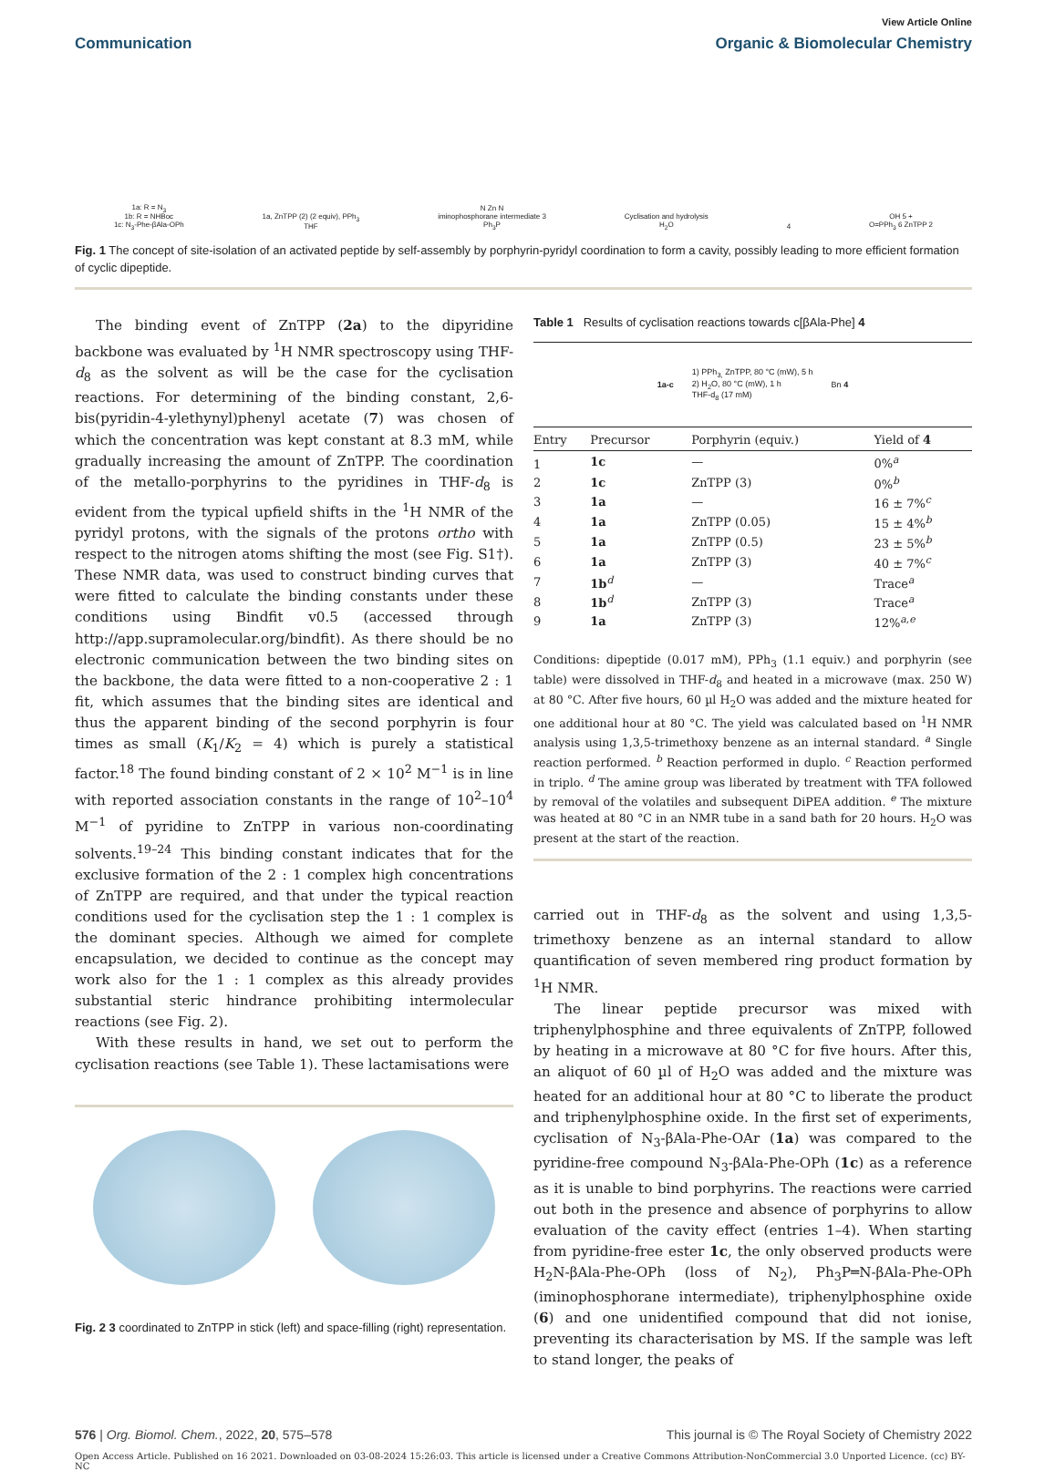View Article Online
Communication Organic & Biomolecular Chemistry
1a: R = N<sub>3</sub>
1b: R = NHBoc
1c: N<sub>3</sub>-Phe-βAla-OPh
1a, ZnTPP (2) (2 equiv), PPh<sub>3</sub>
THF
N Zn N
iminophosphorane intermediate 3
Ph<sub>3</sub>P
Cyclisation and hydrolysis
H<sub>2</sub>O
4
OH 5 +
O=PPh<sub>3</sub> 6 ZnTPP 2
Fig. 1 The concept of site-isolation of an activated peptide by self-assembly by porphyrin-pyridyl coordination to form a cavity, possibly leading to more efficient formation of cyclic dipeptide.
The binding event of ZnTPP (2a) to the dipyridine backbone was evaluated by <sup>1</sup>H NMR spectroscopy using THF-d<sub>8</sub> as the solvent as will be the case for the cyclisation reactions. For determining of the binding constant, 2,6-bis(pyridin-4-ylethynyl)phenyl acetate (7) was chosen of which the concentration was kept constant at 8.3 mM, while gradually increasing the amount of ZnTPP. The coordination of the metallo-porphyrins to the pyridines in THF-d<sub>8</sub> is evident from the typical upfield shifts in the <sup>1</sup>H NMR of the pyridyl protons, with the signals of the protons ortho with respect to the nitrogen atoms shifting the most (see Fig. S1†). These NMR data, was used to construct binding curves that were fitted to calculate the binding constants under these conditions using Bindfit v0.5 (accessed through http://app.supramolecular.org/bindfit). As there should be no electronic communication between the two binding sites on the backbone, the data were fitted to a non-cooperative 2 : 1 fit, which assumes that the binding sites are identical and thus the apparent binding of the second porphyrin is four times as small (K<sub>1</sub>/K<sub>2</sub> = 4) which is purely a statistical factor.<sup>18</sup> The found binding constant of 2 × 10<sup>2</sup> M<sup>−1</sup> is in line with reported association constants in the range of 10<sup>2</sup>–10<sup>4</sup> M<sup>−1</sup> of pyridine to ZnTPP in various non-coordinating solvents.<sup>19–24</sup> This binding constant indicates that for the exclusive formation of the 2 : 1 complex high concentrations of ZnTPP are required, and that under the typical reaction conditions used for the cyclisation step the 1 : 1 complex is the dominant species. Although we aimed for complete encapsulation, we decided to continue as the concept may work also for the 1 : 1 complex as this already provides substantial steric hindrance prohibiting intermolecular reactions (see Fig. 2).
With these results in hand, we set out to perform the cyclisation reactions (see Table 1). These lactamisations were
Fig. 2 3 coordinated to ZnTPP in stick (left) and space-filling (right) representation.
Table 1 Results of cyclisation reactions towards c[βAla-Phe] 4
1a-c 1) PPh<sub>3,</sub> ZnTPP, 80 °C (mW), 5 h
2) H<sub>2</sub>O, 80 °C (mW), 1 h
THF-d<sub>8</sub> (17 mM) Bn 4
| Entry | Precursor | Porphyrin (equiv.) | Yield of 4 |
| --- | --- | --- | --- |
| 1 | 1c | — | 0%<sup>a</sup> |
| 2 | 1c | ZnTPP (3) | 0%<sup>b</sup> |
| 3 | 1a | — | 16 ± 7%<sup>c</sup> |
| 4 | 1a | ZnTPP (0.05) | 15 ± 4%<sup>b</sup> |
| 5 | 1a | ZnTPP (0.5) | 23 ± 5%<sup>b</sup> |
| 6 | 1a | ZnTPP (3) | 40 ± 7%<sup>c</sup> |
| 7 | 1b<sup>d</sup> | — | Trace<sup>a</sup> |
| 8 | 1b<sup>d</sup> | ZnTPP (3) | Trace<sup>a</sup> |
| 9 | 1a | ZnTPP (3) | 12%<sup>a,e</sup> |
Conditions: dipeptide (0.017 mM), PPh<sub>3</sub> (1.1 equiv.) and porphyrin (see table) were dissolved in THF-d<sub>8</sub> and heated in a microwave (max. 250 W) at 80 °C. After five hours, 60 µl H<sub>2</sub>O was added and the mixture heated for one additional hour at 80 °C. The yield was calculated based on <sup>1</sup>H NMR analysis using 1,3,5-trimethoxy benzene as an internal standard. <sup>a</sup> Single reaction performed. <sup>b</sup> Reaction performed in duplo. <sup>c</sup> Reaction performed in triplo. <sup>d</sup> The amine group was liberated by treatment with TFA followed by removal of the volatiles and subsequent DiPEA addition. <sup>e</sup> The mixture was heated at 80 °C in an NMR tube in a sand bath for 20 hours. H<sub>2</sub>O was present at the start of the reaction.
carried out in THF-d<sub>8</sub> as the solvent and using 1,3,5-trimethoxy benzene as an internal standard to allow quantification of seven membered ring product formation by <sup>1</sup>H NMR.
The linear peptide precursor was mixed with triphenylphosphine and three equivalents of ZnTPP, followed by heating in a microwave at 80 °C for five hours. After this, an aliquot of 60 µl of H<sub>2</sub>O was added and the mixture was heated for an additional hour at 80 °C to liberate the product and triphenylphosphine oxide. In the first set of experiments, cyclisation of N<sub>3</sub>-βAla-Phe-OAr (1a) was compared to the pyridine-free compound N<sub>3</sub>-βAla-Phe-OPh (1c) as a reference as it is unable to bind porphyrins. The reactions were carried out both in the presence and absence of porphyrins to allow evaluation of the cavity effect (entries 1–4). When starting from pyridine-free ester 1c, the only observed products were H<sub>2</sub>N-βAla-Phe-OPh (loss of N<sub>2</sub>), Ph<sub>3</sub>P═N-βAla-Phe-OPh (iminophosphorane intermediate), triphenylphosphine oxide (6) and one unidentified compound that did not ionise, preventing its characterisation by MS. If the sample was left to stand longer, the peaks of
576 | Org. Biomol. Chem., 2022, 20, 575–578 This journal is © The Royal Society of Chemistry 2022
Open Access Article. Published on 16 2021. Downloaded on 03-08-2024 15:26:03. This article is licensed under a Creative Commons Attribution-NonCommercial 3.0 Unported Licence. (cc) BY-NC